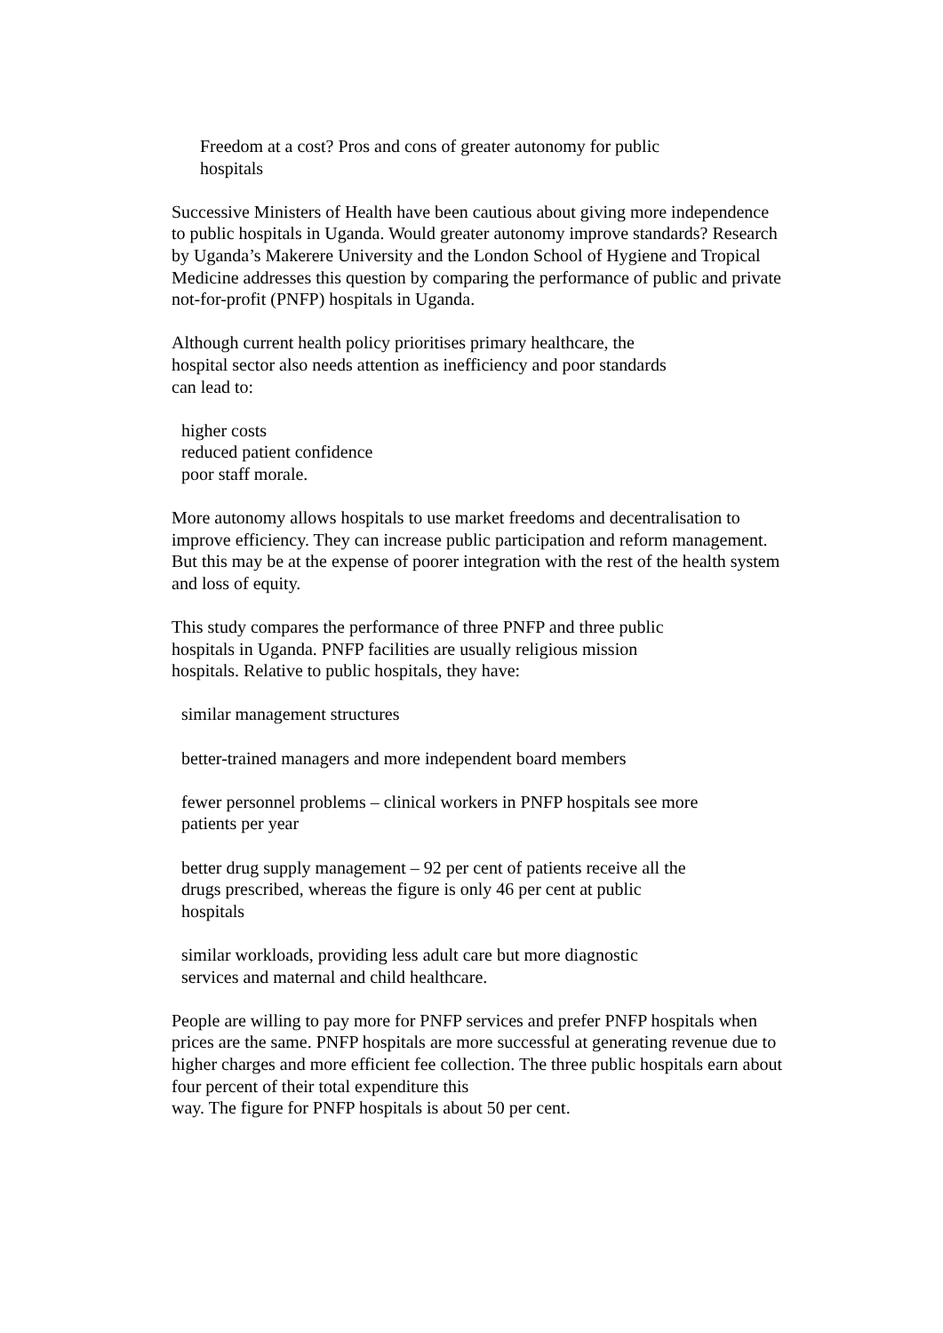Freedom at a cost? Pros and cons of greater autonomy for public
hospitals
Successive Ministers of Health have been cautious about giving more independence to public hospitals in Uganda. Would greater autonomy improve standards? Research by Uganda’s Makerere University and the London School of Hygiene and Tropical Medicine addresses this question by comparing the performance of public and private not-for-profit (PNFP) hospitals in Uganda.
Although current health policy prioritises primary healthcare, the
hospital sector also needs attention as inefficiency and poor standards
can lead to:
higher costs
reduced patient confidence
poor staff morale.
More autonomy allows hospitals to use market freedoms and decentralisation to improve efficiency. They can increase public participation and reform management. But this may be at the expense of poorer integration with the rest of the health system and loss of equity.
This study compares the performance of three PNFP and three public
hospitals in Uganda. PNFP facilities are usually religious mission
hospitals. Relative to public hospitals, they have:
similar management structures
better-trained managers and more independent board members
fewer personnel problems – clinical workers in PNFP hospitals see more
patients per year
better drug supply management – 92 per cent of patients receive all the
drugs prescribed, whereas the figure is only 46 per cent at public
hospitals
similar workloads, providing less adult care but more diagnostic
services and maternal and child healthcare.
People are willing to pay more for PNFP services and prefer PNFP hospitals when prices are the same. PNFP hospitals are more successful at generating revenue due to higher charges and more efficient fee collection. The three public hospitals earn about four percent of their total expenditure this
way. The figure for PNFP hospitals is about 50 per cent.